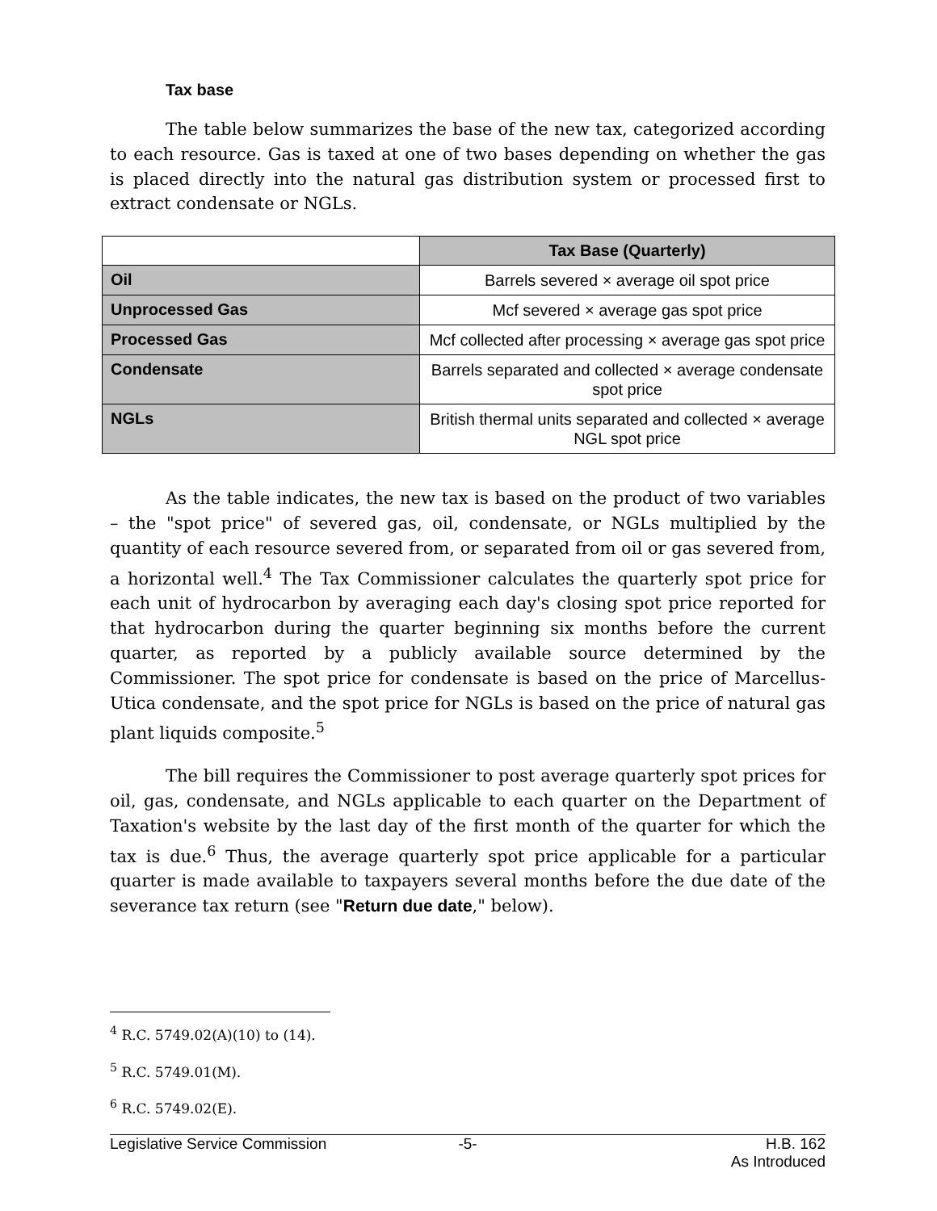Tax base
The table below summarizes the base of the new tax, categorized according to each resource. Gas is taxed at one of two bases depending on whether the gas is placed directly into the natural gas distribution system or processed first to extract condensate or NGLs.
| | Tax Base (Quarterly) |
| Oil | Barrels severed × average oil spot price |
| Unprocessed Gas | Mcf severed × average gas spot price |
| Processed Gas | Mcf collected after processing × average gas spot price |
| Condensate | Barrels separated and collected × average condensate spot price |
| NGLs | British thermal units separated and collected × average NGL spot price |
As the table indicates, the new tax is based on the product of two variables – the "spot price" of severed gas, oil, condensate, or NGLs multiplied by the quantity of each resource severed from, or separated from oil or gas severed from, a horizontal well.<sup>4</sup> The Tax Commissioner calculates the quarterly spot price for each unit of hydrocarbon by averaging each day's closing spot price reported for that hydrocarbon during the quarter beginning six months before the current quarter, as reported by a publicly available source determined by the Commissioner. The spot price for condensate is based on the price of Marcellus-Utica condensate, and the spot price for NGLs is based on the price of natural gas plant liquids composite.<sup>5</sup>
The bill requires the Commissioner to post average quarterly spot prices for oil, gas, condensate, and NGLs applicable to each quarter on the Department of Taxation's website by the last day of the first month of the quarter for which the tax is due.<sup>6</sup> Thus, the average quarterly spot price applicable for a particular quarter is made available to taxpayers several months before the due date of the severance tax return (see "Return due date," below).
<sup>4</sup> R.C. 5749.02(A)(10) to (14).
<sup>5</sup> R.C. 5749.01(M).
<sup>6</sup> R.C. 5749.02(E).
Legislative Service Commission -5- H.B. 162
As Introduced